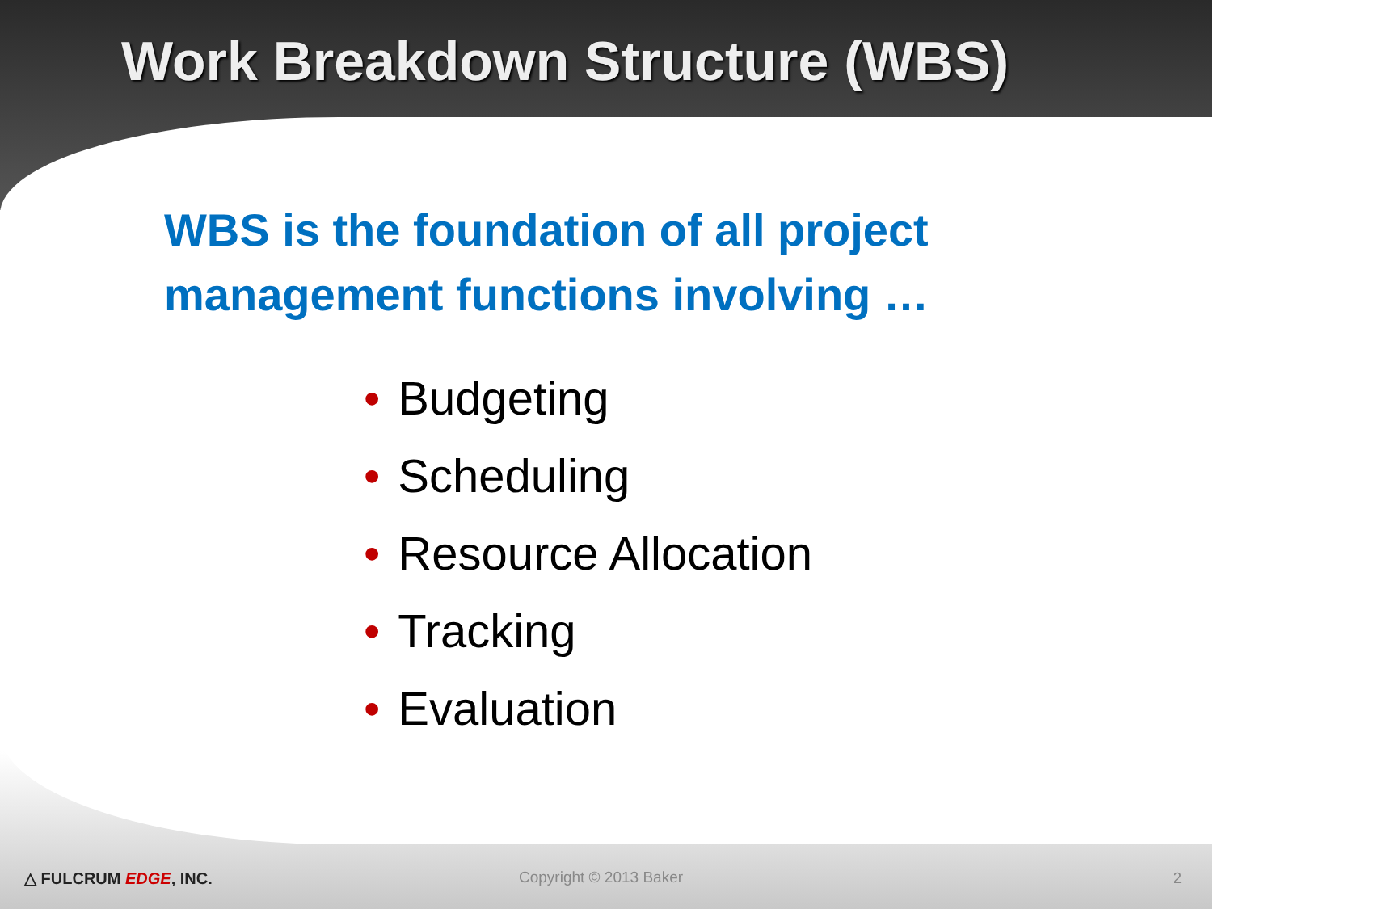Work Breakdown Structure (WBS)
WBS is the foundation of all project
management functions involving …
• Budgeting
• Scheduling
• Resource Allocation
• Tracking
• Evaluation
△ FULCRUM EDGE, INC. Copyright © 2013 Baker 2